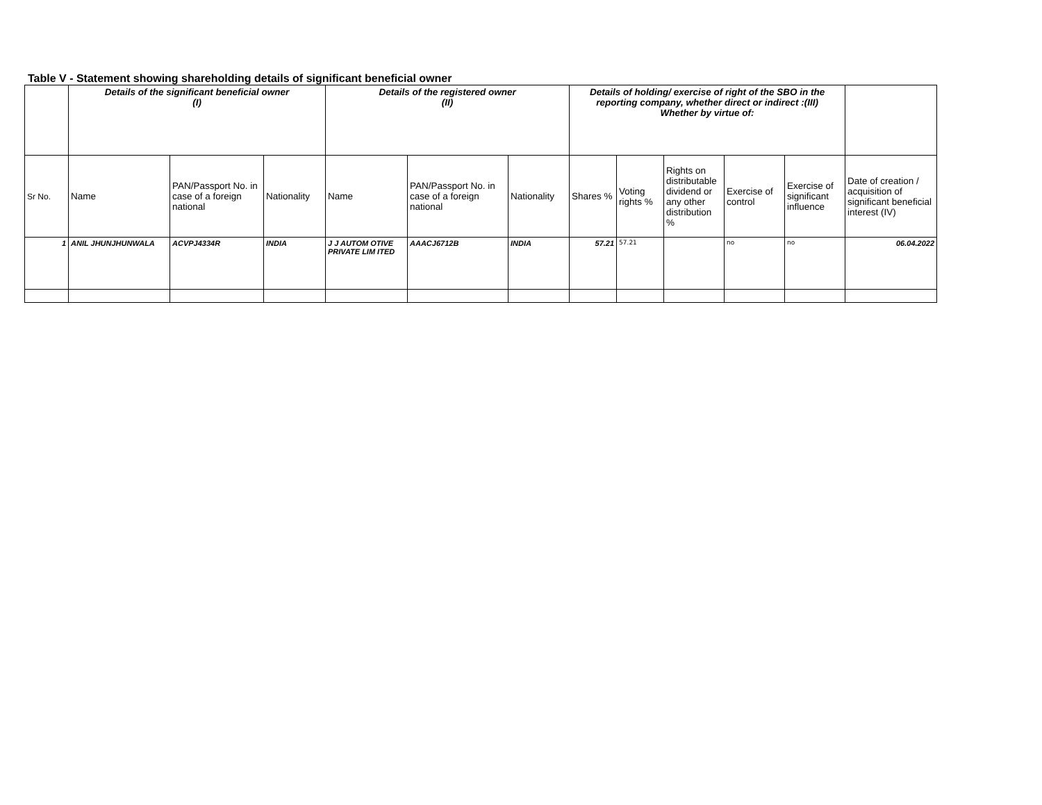Table V - Statement showing shareholding details of significant beneficial owner
| | Details of the significant beneficial owner (I) | | | Details of the registered owner (II) | | | Details of holding/ exercise of right of the SBO in the reporting company, whether direct or indirect :(III) Whether by virtue of: | | | | | |
| --- | --- | --- | --- | --- | --- | --- | --- | --- | --- | --- | --- | --- |
| Sr No. | Name | PAN/Passport No. in case of a foreign national | Nationality | Name | PAN/Passport No. in case of a foreign national | Nationality | Shares % | Voting rights % | Rights on distributable dividend or any other distribution % | Exercise of control | Exercise of significant influence | Date of creation / acquisition of significant beneficial interest (IV) |
| 1 | ANIL JHUNJHUNWALA | ACVPJ4334R | INDIA | J J AUTOM OTIVE PRIVATE LIM ITED | AAACJ6712B | INDIA | 57.21 | 57.21 | | no | no | 06.04.2022 |